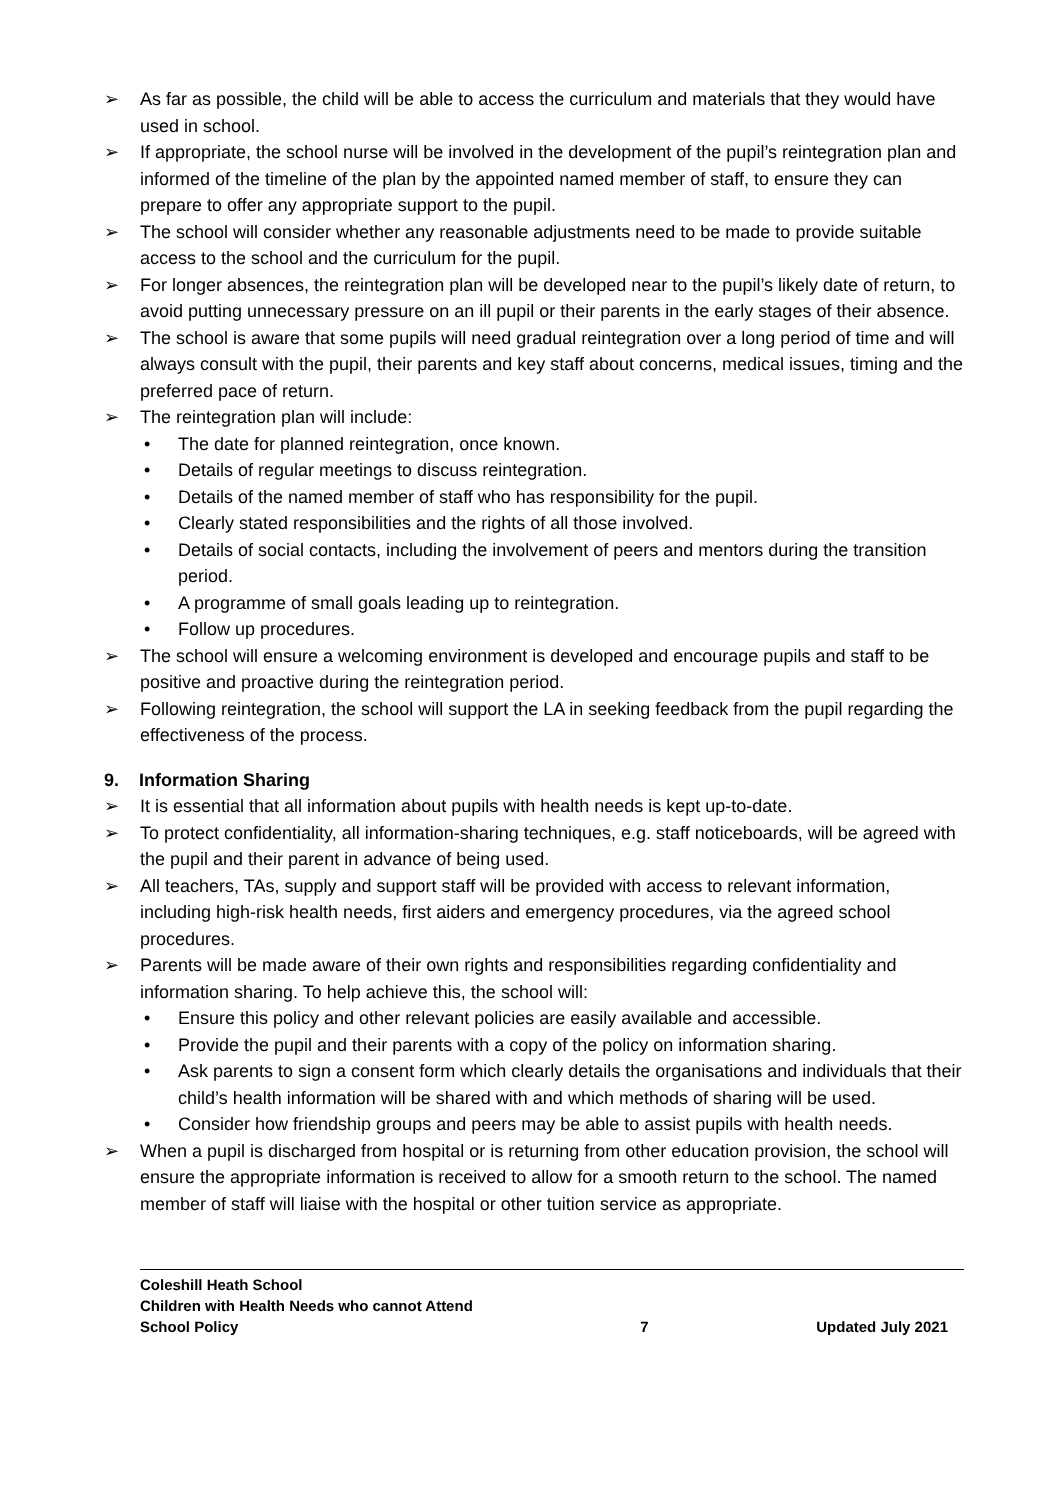➢ As far as possible, the child will be able to access the curriculum and materials that they would have used in school.
➢ If appropriate, the school nurse will be involved in the development of the pupil’s reintegration plan and informed of the timeline of the plan by the appointed named member of staff, to ensure they can prepare to offer any appropriate support to the pupil.
➢ The school will consider whether any reasonable adjustments need to be made to provide suitable access to the school and the curriculum for the pupil.
➢ For longer absences, the reintegration plan will be developed near to the pupil’s likely date of return, to avoid putting unnecessary pressure on an ill pupil or their parents in the early stages of their absence.
➢ The school is aware that some pupils will need gradual reintegration over a long period of time and will always consult with the pupil, their parents and key staff about concerns, medical issues, timing and the preferred pace of return.
➢ The reintegration plan will include:
• The date for planned reintegration, once known.
• Details of regular meetings to discuss reintegration.
• Details of the named member of staff who has responsibility for the pupil.
• Clearly stated responsibilities and the rights of all those involved.
• Details of social contacts, including the involvement of peers and mentors during the transition period.
• A programme of small goals leading up to reintegration.
• Follow up procedures.
➢ The school will ensure a welcoming environment is developed and encourage pupils and staff to be positive and proactive during the reintegration period.
➢ Following reintegration, the school will support the LA in seeking feedback from the pupil regarding the effectiveness of the process.
9. Information Sharing
➢ It is essential that all information about pupils with health needs is kept up-to-date.
➢ To protect confidentiality, all information-sharing techniques, e.g. staff noticeboards, will be agreed with the pupil and their parent in advance of being used.
➢ All teachers, TAs, supply and support staff will be provided with access to relevant information, including high-risk health needs, first aiders and emergency procedures, via the agreed school procedures.
➢ Parents will be made aware of their own rights and responsibilities regarding confidentiality and information sharing. To help achieve this, the school will:
• Ensure this policy and other relevant policies are easily available and accessible.
• Provide the pupil and their parents with a copy of the policy on information sharing.
• Ask parents to sign a consent form which clearly details the organisations and individuals that their child’s health information will be shared with and which methods of sharing will be used.
• Consider how friendship groups and peers may be able to assist pupils with health needs.
➢ When a pupil is discharged from hospital or is returning from other education provision, the school will ensure the appropriate information is received to allow for a smooth return to the school. The named member of staff will liaise with the hospital or other tuition service as appropriate.
Coleshill Heath School
Children with Health Needs who cannot Attend
School Policy
7
Updated July 2021